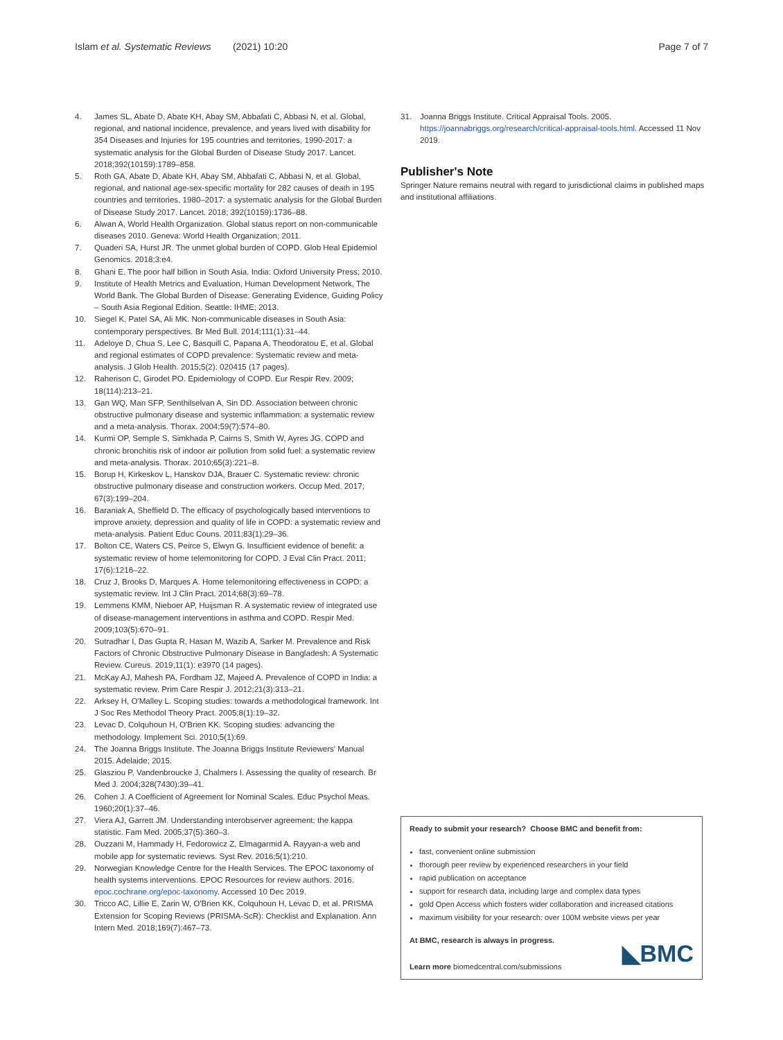Islam et al. Systematic Reviews (2021) 10:20 Page 7 of 7
4. James SL, Abate D, Abate KH, Abay SM, Abbafati C, Abbasi N, et al. Global, regional, and national incidence, prevalence, and years lived with disability for 354 Diseases and Injuries for 195 countries and territories, 1990-2017: a systematic analysis for the Global Burden of Disease Study 2017. Lancet. 2018;392(10159):1789–858.
5. Roth GA, Abate D, Abate KH, Abay SM, Abbafati C, Abbasi N, et al. Global, regional, and national age-sex-specific mortality for 282 causes of death in 195 countries and territories, 1980–2017: a systematic analysis for the Global Burden of Disease Study 2017. Lancet. 2018; 392(10159):1736–88.
6. Alwan A, World Health Organization. Global status report on non-communicable diseases 2010. Geneva: World Health Organization; 2011.
7. Quaderi SA, Hurst JR. The unmet global burden of COPD. Glob Heal Epidemiol Genomics. 2018;3:e4.
8. Ghani E. The poor half billion in South Asia. India: Oxford University Press; 2010.
9. Institute of Health Metrics and Evaluation, Human Development Network, The World Bank. The Global Burden of Disease: Generating Evidence, Guiding Policy – South Asia Regional Edition. Seattle: IHME; 2013.
10. Siegel K, Patel SA, Ali MK. Non-communicable diseases in South Asia: contemporary perspectives. Br Med Bull. 2014;111(1):31–44.
11. Adeloye D, Chua S, Lee C, Basquill C, Papana A, Theodoratou E, et al. Global and regional estimates of COPD prevalence: Systematic review and meta-analysis. J Glob Health. 2015;5(2): 020415 (17 pages).
12. Raherison C, Girodet PO. Epidemiology of COPD. Eur Respir Rev. 2009; 18(114):213–21.
13. Gan WQ, Man SFP, Senthilselvan A, Sin DD. Association between chronic obstructive pulmonary disease and systemic inflammation: a systematic review and a meta-analysis. Thorax. 2004;59(7):574–80.
14. Kurmi OP, Semple S, Simkhada P, Cairns S, Smith W, Ayres JG. COPD and chronic bronchitis risk of indoor air pollution from solid fuel: a systematic review and meta-analysis. Thorax. 2010;65(3):221–8.
15. Borup H, Kirkeskov L, Hanskov DJA, Brauer C. Systematic review: chronic obstructive pulmonary disease and construction workers. Occup Med. 2017; 67(3):199–204.
16. Baraniak A, Sheffield D. The efficacy of psychologically based interventions to improve anxiety, depression and quality of life in COPD: a systematic review and meta-analysis. Patient Educ Couns. 2011;83(1):29–36.
17. Bolton CE, Waters CS, Peirce S, Elwyn G. Insufficient evidence of benefit: a systematic review of home telemonitoring for COPD. J Eval Clin Pract. 2011; 17(6):1216–22.
18. Cruz J, Brooks D, Marques A. Home telemonitoring effectiveness in COPD: a systematic review. Int J Clin Pract. 2014;68(3):69–78.
19. Lemmens KMM, Nieboer AP, Huijsman R. A systematic review of integrated use of disease-management interventions in asthma and COPD. Respir Med. 2009;103(5):670–91.
20. Sutradhar I, Das Gupta R, Hasan M, Wazib A, Sarker M. Prevalence and Risk Factors of Chronic Obstructive Pulmonary Disease in Bangladesh: A Systematic Review. Cureus. 2019;11(1): e3970 (14 pages).
21. McKay AJ, Mahesh PA, Fordham JZ, Majeed A. Prevalence of COPD in India: a systematic review. Prim Care Respir J. 2012;21(3):313–21.
22. Arksey H, O'Malley L. Scoping studies: towards a methodological framework. Int J Soc Res Methodol Theory Pract. 2005;8(1):19–32.
23. Levac D, Colquhoun H, O'Brien KK. Scoping studies: advancing the methodology. Implement Sci. 2010;5(1):69.
24. The Joanna Briggs Institute. The Joanna Briggs Institute Reviewers' Manual 2015. Adelaide; 2015.
25. Glasziou P, Vandenbroucke J, Chalmers I. Assessing the quality of research. Br Med J. 2004;328(7430):39–41.
26. Cohen J. A Coefficient of Agreement for Nominal Scales. Educ Psychol Meas. 1960;20(1):37–46.
27. Viera AJ, Garrett JM. Understanding interobserver agreement: the kappa statistic. Fam Med. 2005;37(5):360–3.
28. Ouzzani M, Hammady H, Fedorowicz Z, Elmagarmid A. Rayyan-a web and mobile app for systematic reviews. Syst Rev. 2016;5(1):210.
29. Norwegian Knowledge Centre for the Health Services. The EPOC taxonomy of health systems interventions. EPOC Resources for review authors. 2016. epoc.cochrane.org/epoc-taxonomy. Accessed 10 Dec 2019.
30. Tricco AC, Lillie E, Zarin W, O'Brien KK, Colquhoun H, Levac D, et al. PRISMA Extension for Scoping Reviews (PRISMA-ScR): Checklist and Explanation. Ann Intern Med. 2018;169(7):467–73.
31. Joanna Briggs Institute. Critical Appraisal Tools. 2005. https://joannabriggs.org/research/critical-appraisal-tools.html. Accessed 11 Nov 2019.
Publisher's Note
Springer Nature remains neutral with regard to jurisdictional claims in published maps and institutional affiliations.
Ready to submit your research? Choose BMC and benefit from:
fast, convenient online submission
thorough peer review by experienced researchers in your field
rapid publication on acceptance
support for research data, including large and complex data types
gold Open Access which fosters wider collaboration and increased citations
maximum visibility for your research: over 100M website views per year
At BMC, research is always in progress.
Learn more biomedcentral.com/submissions
◣BMC